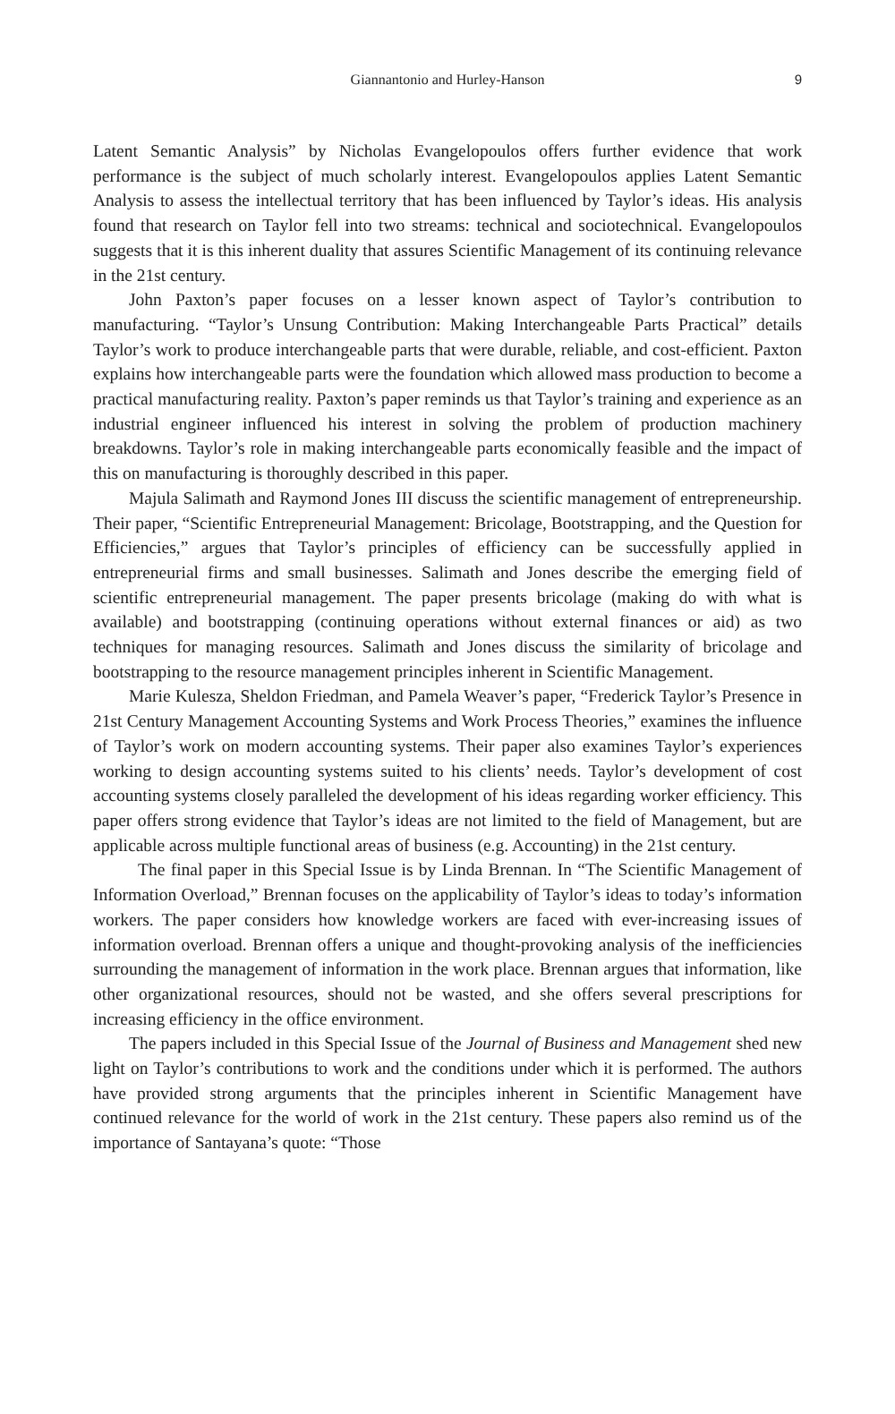Giannantonio and Hurley-Hanson
9
Latent Semantic Analysis” by Nicholas Evangelopoulos offers further evidence that work performance is the subject of much scholarly interest. Evangelopoulos applies Latent Semantic Analysis to assess the intellectual territory that has been influenced by Taylor’s ideas. His analysis found that research on Taylor fell into two streams: technical and sociotechnical. Evangelopoulos suggests that it is this inherent duality that assures Scientific Management of its continuing relevance in the 21st century.
John Paxton’s paper focuses on a lesser known aspect of Taylor’s contribution to manufacturing. “Taylor’s Unsung Contribution: Making Interchangeable Parts Practical” details Taylor’s work to produce interchangeable parts that were durable, reliable, and cost-efficient. Paxton explains how interchangeable parts were the foundation which allowed mass production to become a practical manufacturing reality. Paxton’s paper reminds us that Taylor’s training and experience as an industrial engineer influenced his interest in solving the problem of production machinery breakdowns. Taylor’s role in making interchangeable parts economically feasible and the impact of this on manufacturing is thoroughly described in this paper.
Majula Salimath and Raymond Jones III discuss the scientific management of entrepreneurship. Their paper, “Scientific Entrepreneurial Management: Bricolage, Bootstrapping, and the Question for Efficiencies,” argues that Taylor’s principles of efficiency can be successfully applied in entrepreneurial firms and small businesses. Salimath and Jones describe the emerging field of scientific entrepreneurial management. The paper presents bricolage (making do with what is available) and bootstrapping (continuing operations without external finances or aid) as two techniques for managing resources. Salimath and Jones discuss the similarity of bricolage and bootstrapping to the resource management principles inherent in Scientific Management.
Marie Kulesza, Sheldon Friedman, and Pamela Weaver’s paper, “Frederick Taylor’s Presence in 21st Century Management Accounting Systems and Work Process Theories,” examines the influence of Taylor’s work on modern accounting systems. Their paper also examines Taylor’s experiences working to design accounting systems suited to his clients’ needs. Taylor’s development of cost accounting systems closely paralleled the development of his ideas regarding worker efficiency. This paper offers strong evidence that Taylor’s ideas are not limited to the field of Management, but are applicable across multiple functional areas of business (e.g. Accounting) in the 21st century.
The final paper in this Special Issue is by Linda Brennan. In “The Scientific Management of Information Overload,” Brennan focuses on the applicability of Taylor’s ideas to today’s information workers. The paper considers how knowledge workers are faced with ever-increasing issues of information overload. Brennan offers a unique and thought-provoking analysis of the inefficiencies surrounding the management of information in the work place. Brennan argues that information, like other organizational resources, should not be wasted, and she offers several prescriptions for increasing efficiency in the office environment.
The papers included in this Special Issue of the Journal of Business and Management shed new light on Taylor’s contributions to work and the conditions under which it is performed. The authors have provided strong arguments that the principles inherent in Scientific Management have continued relevance for the world of work in the 21st century. These papers also remind us of the importance of Santayana’s quote: “Those